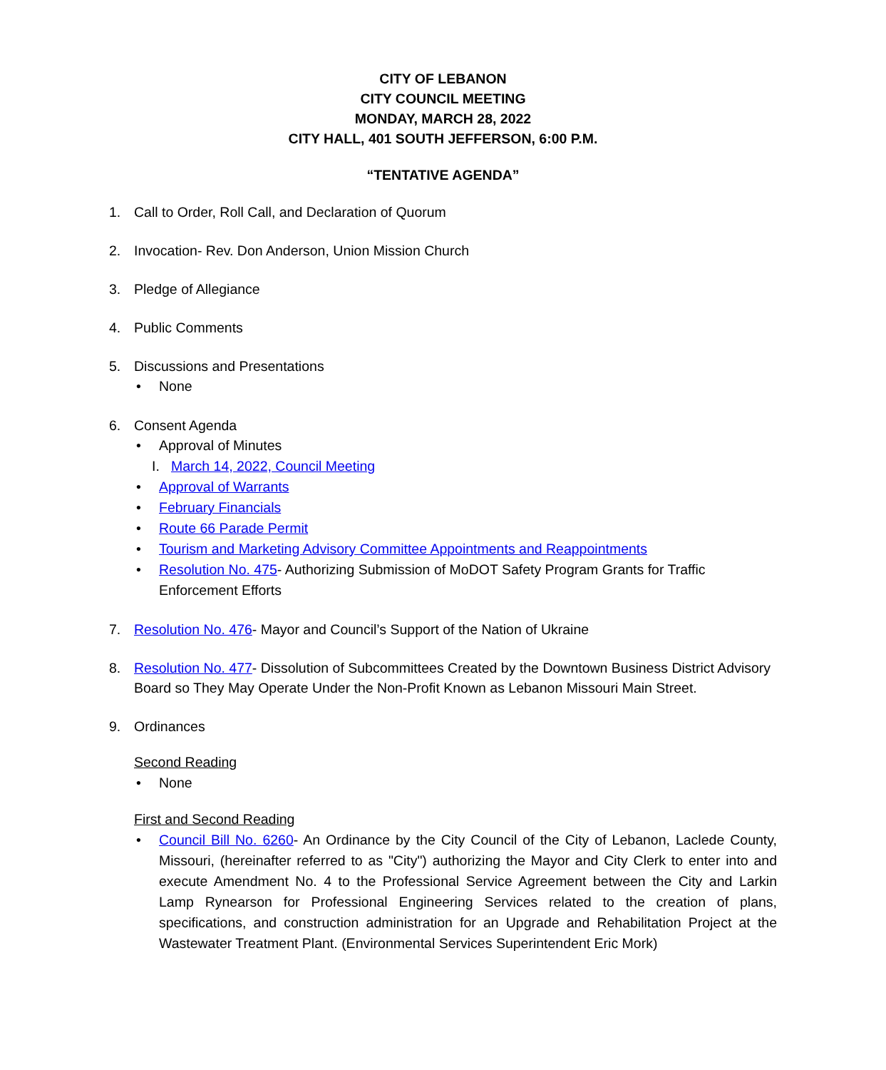CITY OF LEBANON
CITY COUNCIL MEETING
MONDAY, MARCH 28, 2022
CITY HALL, 401 SOUTH JEFFERSON, 6:00 P.M.
“TENTATIVE AGENDA”
1. Call to Order, Roll Call, and Declaration of Quorum
2. Invocation- Rev. Don Anderson, Union Mission Church
3. Pledge of Allegiance
4. Public Comments
5. Discussions and Presentations
• None
6. Consent Agenda
• Approval of Minutes
I. March 14, 2022, Council Meeting
• Approval of Warrants
• February Financials
• Route 66 Parade Permit
• Tourism and Marketing Advisory Committee Appointments and Reappointments
• Resolution No. 475- Authorizing Submission of MoDOT Safety Program Grants for Traffic Enforcement Efforts
7. Resolution No. 476- Mayor and Council’s Support of the Nation of Ukraine
8. Resolution No. 477- Dissolution of Subcommittees Created by the Downtown Business District Advisory Board so They May Operate Under the Non-Profit Known as Lebanon Missouri Main Street.
9. Ordinances
Second Reading
• None
First and Second Reading
• Council Bill No. 6260- An Ordinance by the City Council of the City of Lebanon, Laclede County, Missouri, (hereinafter referred to as "City") authorizing the Mayor and City Clerk to enter into and execute Amendment No. 4 to the Professional Service Agreement between the City and Larkin Lamp Rynearson for Professional Engineering Services related to the creation of plans, specifications, and construction administration for an Upgrade and Rehabilitation Project at the Wastewater Treatment Plant. (Environmental Services Superintendent Eric Mork)